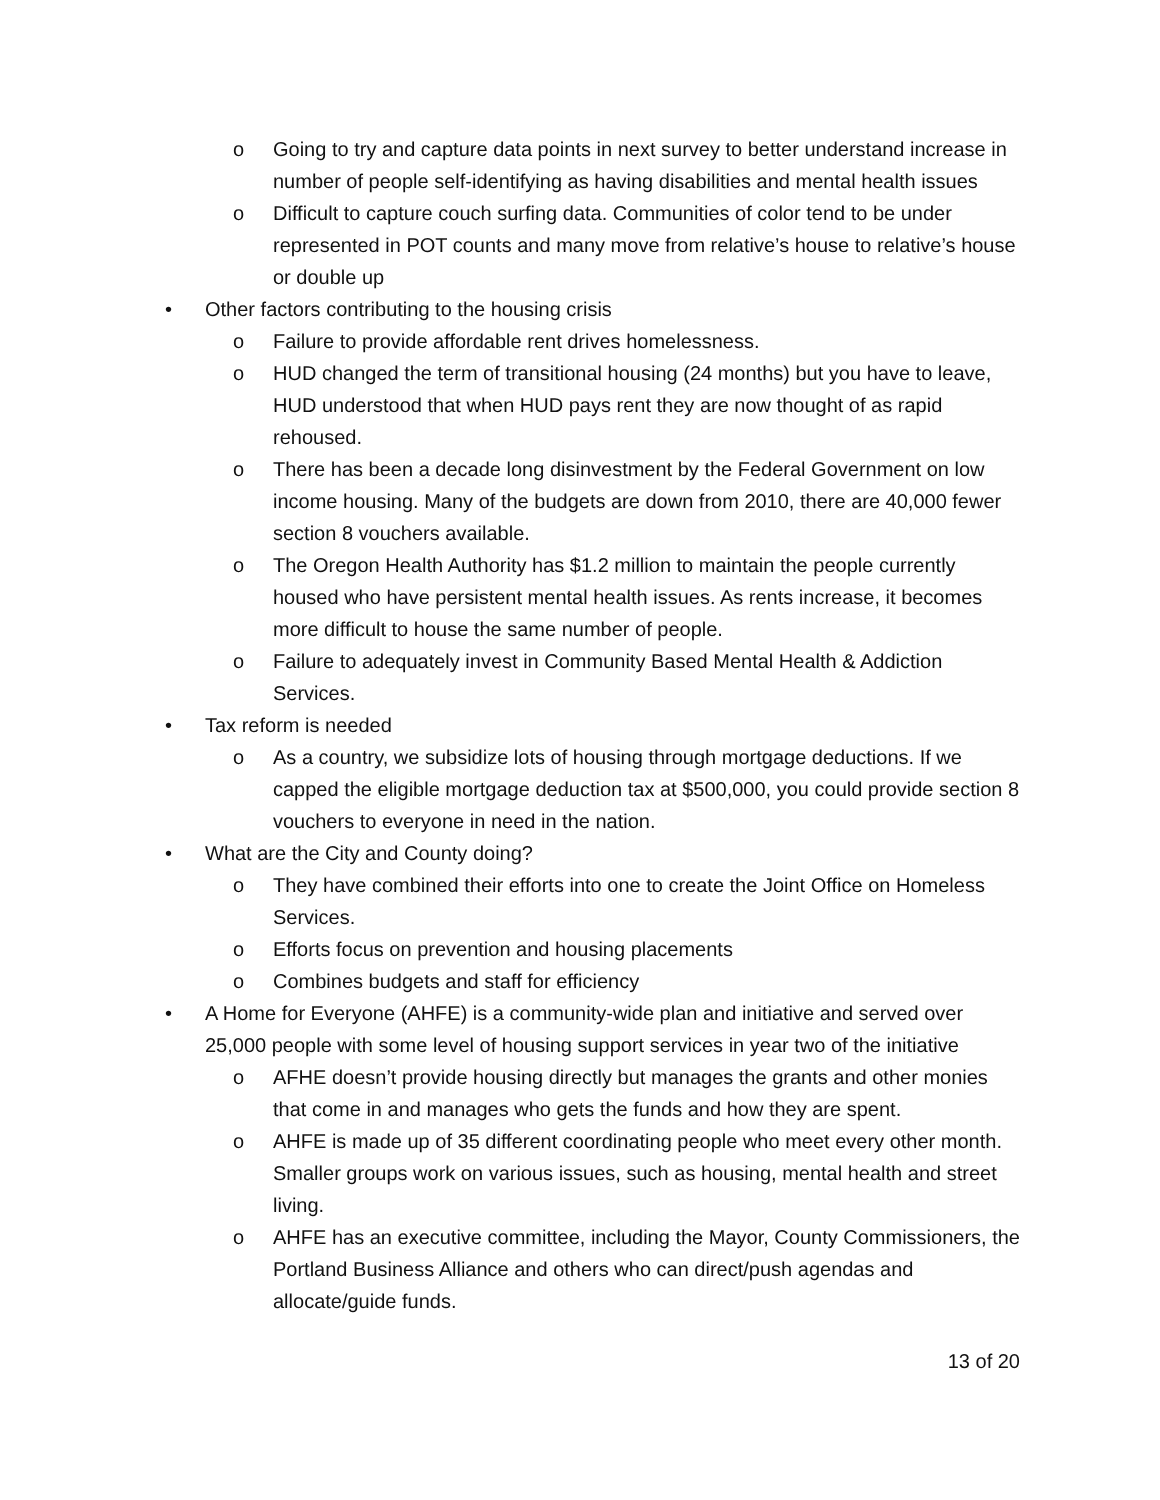o Going to try and capture data points in next survey to better understand increase in number of people self-identifying as having disabilities and mental health issues
o Difficult to capture couch surfing data. Communities of color tend to be under represented in POT counts and many move from relative’s house to relative’s house or double up
• Other factors contributing to the housing crisis
o Failure to provide affordable rent drives homelessness.
o HUD changed the term of transitional housing (24 months) but you have to leave, HUD understood that when HUD pays rent they are now thought of as rapid rehoused.
o There has been a decade long disinvestment by the Federal Government on low income housing. Many of the budgets are down from 2010, there are 40,000 fewer section 8 vouchers available.
o The Oregon Health Authority has $1.2 million to maintain the people currently housed who have persistent mental health issues. As rents increase, it becomes more difficult to house the same number of people.
o Failure to adequately invest in Community Based Mental Health & Addiction Services.
• Tax reform is needed
o As a country, we subsidize lots of housing through mortgage deductions. If we capped the eligible mortgage deduction tax at $500,000, you could provide section 8 vouchers to everyone in need in the nation.
• What are the City and County doing?
o They have combined their efforts into one to create the Joint Office on Homeless Services.
o Efforts focus on prevention and housing placements
o Combines budgets and staff for efficiency
• A Home for Everyone (AHFE) is a community-wide plan and initiative and served over 25,000 people with some level of housing support services in year two of the initiative
o AFHE doesn’t provide housing directly but manages the grants and other monies that come in and manages who gets the funds and how they are spent.
o AHFE is made up of 35 different coordinating people who meet every other month. Smaller groups work on various issues, such as housing, mental health and street living.
o AHFE has an executive committee, including the Mayor, County Commissioners, the Portland Business Alliance and others who can direct/push agendas and allocate/guide funds.
13 of 20